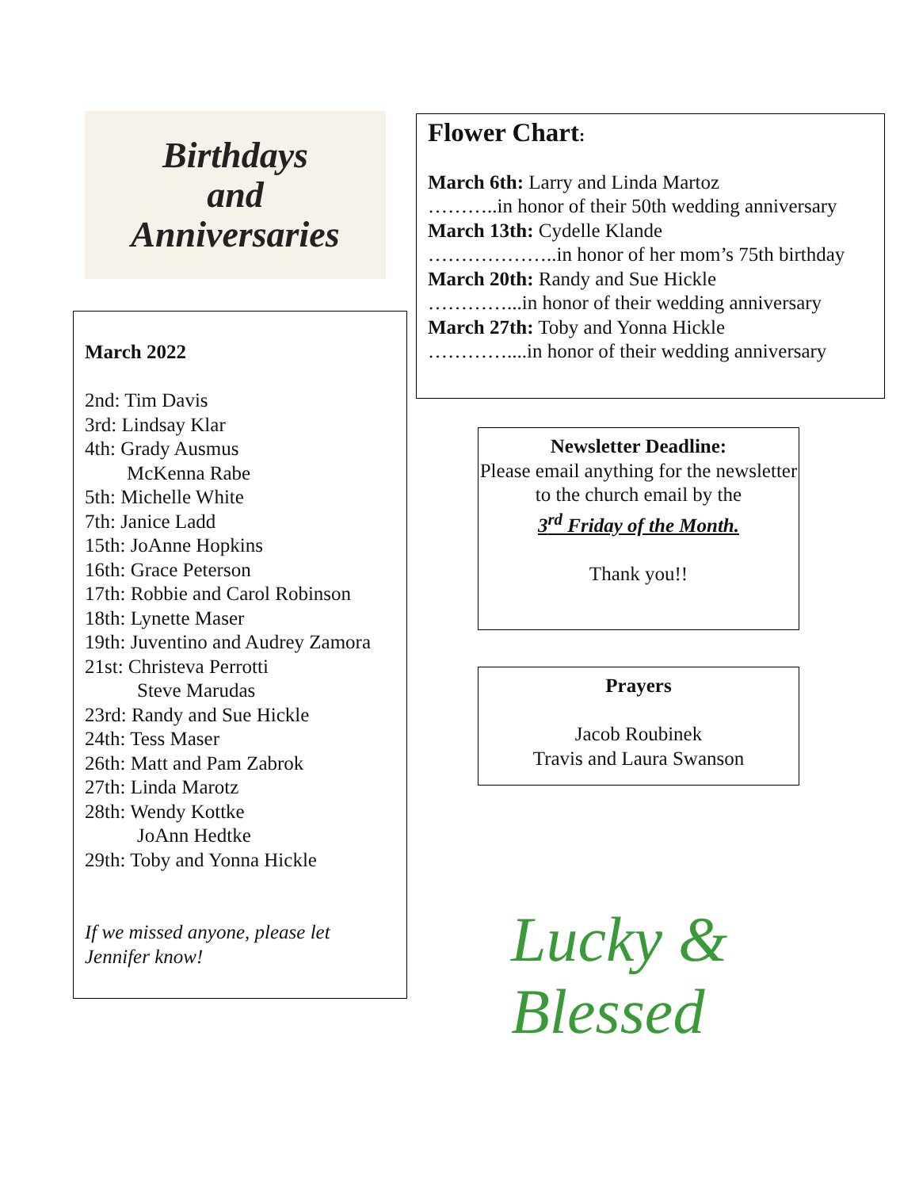Birthdays
and
Anniversaries
March 2022
2nd: Tim Davis
3rd: Lindsay Klar
4th: Grady Ausmus
McKenna Rabe
5th: Michelle White
7th: Janice Ladd
15th: JoAnne Hopkins
16th: Grace Peterson
17th: Robbie and Carol Robinson
18th: Lynette Maser
19th: Juventino and Audrey Zamora
21st: Christeva Perrotti
Steve Marudas
23rd: Randy and Sue Hickle
24th: Tess Maser
26th: Matt and Pam Zabrok
27th: Linda Marotz
28th: Wendy Kottke
JoAnn Hedtke
29th: Toby and Yonna Hickle
If we missed anyone, please let Jennifer know!
Flower Chart:
March 6th: Larry and Linda Martoz
………..in honor of their 50th wedding anniversary
March 13th: Cydelle Klande
………………..in honor of her mom’s 75th birthday
March 20th: Randy and Sue Hickle
…………...in honor of their wedding anniversary
March 27th: Toby and Yonna Hickle
…………....in honor of their wedding anniversary
Newsletter Deadline:
Please email anything for the newsletter to the church email by the
3<sup>rd</sup> Friday of the Month.
Thank you!!
Prayers
Jacob Roubinek
Travis and Laura Swanson
Lucky & Blessed